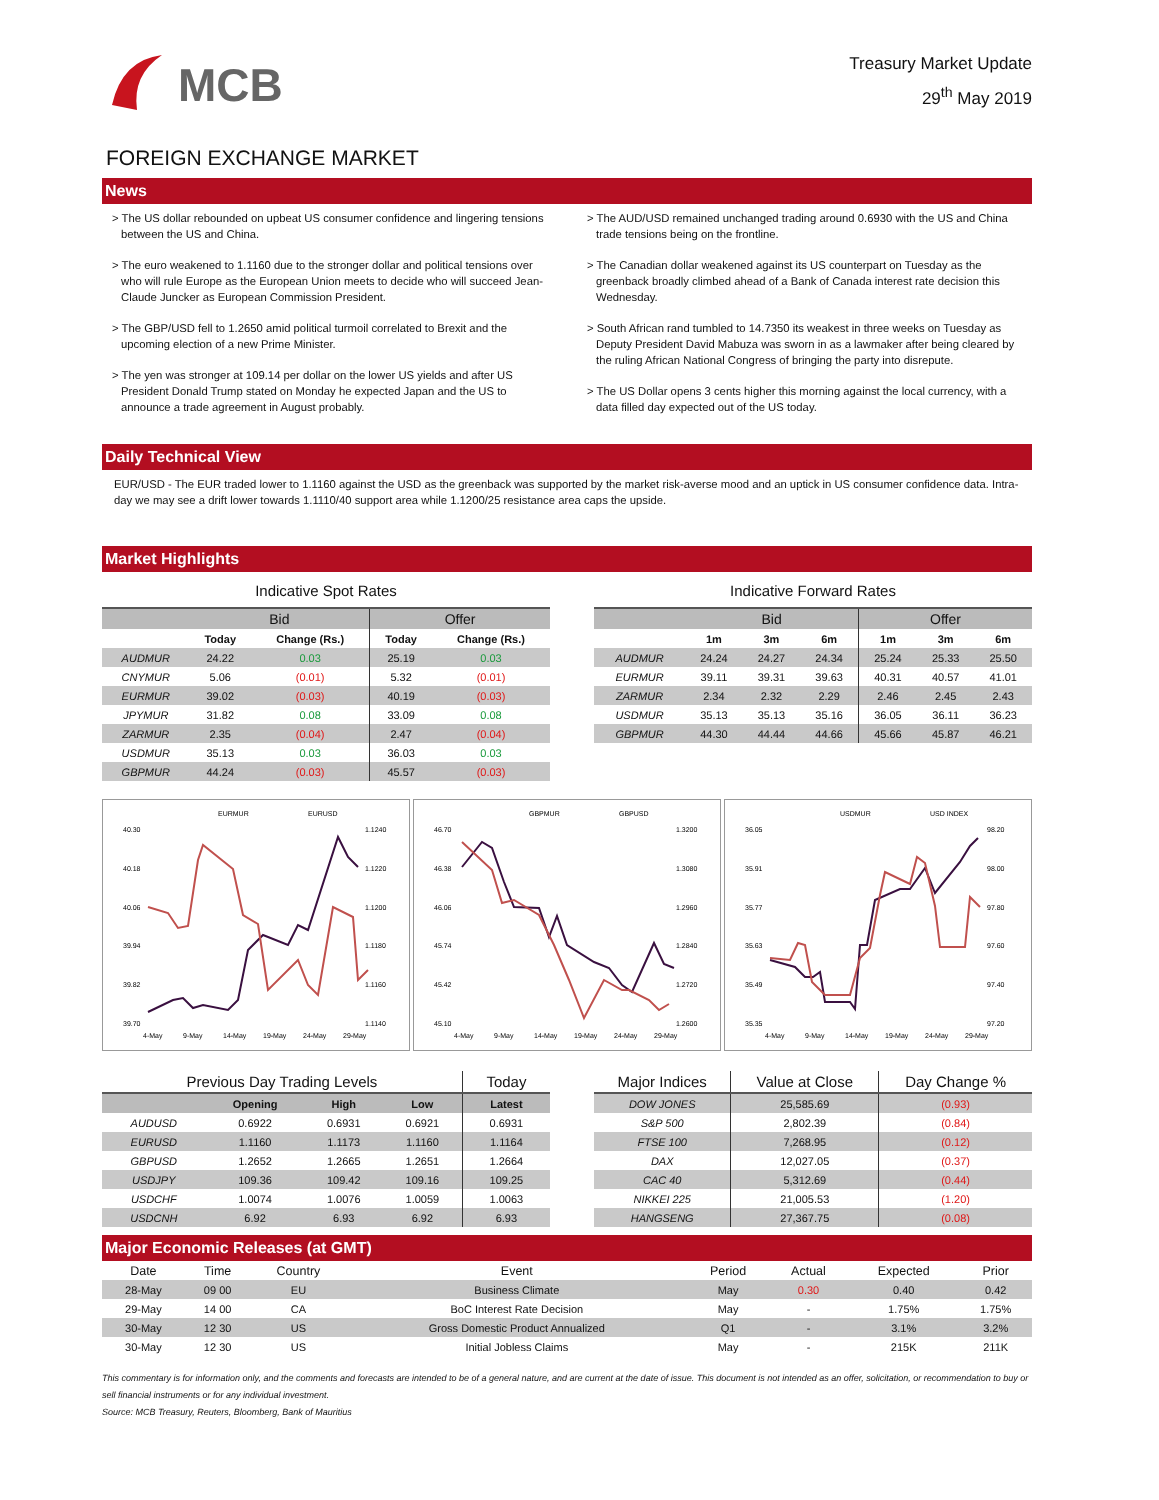MCB
Treasury Market Update
29<sup>th</sup> May 2019
FOREIGN EXCHANGE MARKET
News
> The US dollar rebounded on upbeat US consumer confidence and lingering tensions between the US and China.
> The euro weakened to 1.1160 due to the stronger dollar and political tensions over who will rule Europe as the European Union meets to decide who will succeed Jean-Claude Juncker as European Commission President.
> The GBP/USD fell to 1.2650 amid political turmoil correlated to Brexit and the upcoming election of a new Prime Minister.
> The yen was stronger at 109.14 per dollar on the lower US yields and after US President Donald Trump stated on Monday he expected Japan and the US to announce a trade agreement in August probably.
> The AUD/USD remained unchanged trading around 0.6930 with the US and China trade tensions being on the frontline.
> The Canadian dollar weakened against its US counterpart on Tuesday as the greenback broadly climbed ahead of a Bank of Canada interest rate decision this Wednesday.
> South African rand tumbled to 14.7350 its weakest in three weeks on Tuesday as Deputy President David Mabuza was sworn in as a lawmaker after being cleared by the ruling African National Congress of bringing the party into disrepute.
> The US Dollar opens 3 cents higher this morning against the local currency, with a data filled day expected out of the US today.
Daily Technical View
EUR/USD - The EUR traded lower to 1.1160 against the USD as the greenback was supported by the market risk-averse mood and an uptick in US consumer confidence data. Intra-day we may see a drift lower towards 1.1110/40 support area while 1.1200/25 resistance area caps the upside.
Market Highlights
Indicative Spot Rates
| | Bid | | Offer | |
| --- | --- | --- | --- | --- |
| | Today | Change (Rs.) | Today | Change (Rs.) |
| AUDMUR | 24.22 | 0.03 | 25.19 | 0.03 |
| CNYMUR | 5.06 | (0.01) | 5.32 | (0.01) |
| EURMUR | 39.02 | (0.03) | 40.19 | (0.03) |
| JPYMUR | 31.82 | 0.08 | 33.09 | 0.08 |
| ZARMUR | 2.35 | (0.04) | 2.47 | (0.04) |
| USDMUR | 35.13 | 0.03 | 36.03 | 0.03 |
| GBPMUR | 44.24 | (0.03) | 45.57 | (0.03) |
Indicative Forward Rates
| | Bid | | | Offer | | |
| --- | --- | --- | --- | --- | --- | --- |
| | 1m | 3m | 6m | 1m | 3m | 6m |
| AUDMUR | 24.24 | 24.27 | 24.34 | 25.24 | 25.33 | 25.50 |
| EURMUR | 39.11 | 39.31 | 39.63 | 40.31 | 40.57 | 41.01 |
| ZARMUR | 2.34 | 2.32 | 2.29 | 2.46 | 2.45 | 2.43 |
| USDMUR | 35.13 | 35.13 | 35.16 | 36.05 | 36.11 | 36.23 |
| GBPMUR | 44.30 | 44.44 | 44.66 | 45.66 | 45.87 | 46.21 |
EURMUR
EURUSD
40.30
40.18
40.06
39.94
39.82
39.70
1.1240
1.1220
1.1200
1.1180
1.1160
1.1140
4-May
9-May
14-May
19-May
24-May
29-May
GBPMUR
GBPUSD
46.70
46.38
46.06
45.74
45.42
45.10
1.3200
1.3080
1.2960
1.2840
1.2720
1.2600
4-May
9-May
14-May
19-May
24-May
29-May
USDMUR
USD INDEX
36.05
35.91
35.77
35.63
35.49
35.35
98.20
98.00
97.80
97.60
97.40
97.20
4-May
9-May
14-May
19-May
24-May
29-May
| Previous Day Trading Levels | | | | Today |
| --- | --- | --- | --- | --- |
| | Opening | High | Low | Latest |
| AUDUSD | 0.6922 | 0.6931 | 0.6921 | 0.6931 |
| EURUSD | 1.1160 | 1.1173 | 1.1160 | 1.1164 |
| GBPUSD | 1.2652 | 1.2665 | 1.2651 | 1.2664 |
| USDJPY | 109.36 | 109.42 | 109.16 | 109.25 |
| USDCHF | 1.0074 | 1.0076 | 1.0059 | 1.0063 |
| USDCNH | 6.92 | 6.93 | 6.92 | 6.93 |
| Major Indices | Value at Close | Day Change % |
| --- | --- | --- |
| DOW JONES | 25,585.69 | (0.93) |
| S&P 500 | 2,802.39 | (0.84) |
| FTSE 100 | 7,268.95 | (0.12) |
| DAX | 12,027.05 | (0.37) |
| CAC 40 | 5,312.69 | (0.44) |
| NIKKEI 225 | 21,005.53 | (1.20) |
| HANGSENG | 27,367.75 | (0.08) |
Major Economic Releases (at GMT)
| Date | Time | Country | Event | Period | Actual | Expected | Prior |
| 28-May | 09 00 | EU | Business Climate | May | 0.30 | 0.40 | 0.42 |
| 29-May | 14 00 | CA | BoC Interest Rate Decision | May | - | 1.75% | 1.75% |
| 30-May | 12 30 | US | Gross Domestic Product Annualized | Q1 | - | 3.1% | 3.2% |
| 30-May | 12 30 | US | Initial Jobless Claims | May | - | 215K | 211K |
This commentary is for information only, and the comments and forecasts are intended to be of a general nature, and are current at the date of issue. This document is not intended as an offer, solicitation, or recommendation to buy or sell financial instruments or for any individual investment.
Source: MCB Treasury, Reuters, Bloomberg, Bank of Mauritius